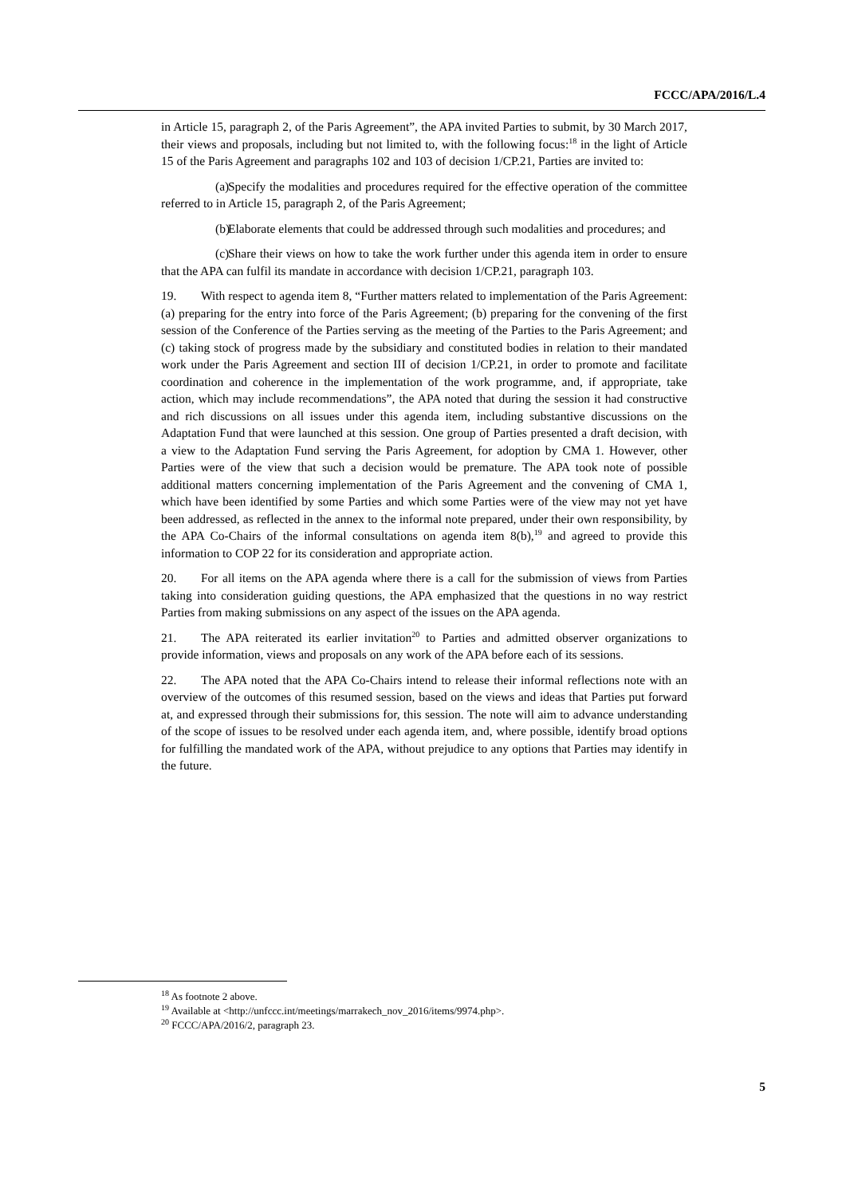FCCC/APA/2016/L.4
in Article 15, paragraph 2, of the Paris Agreement”, the APA invited Parties to submit, by 30 March 2017, their views and proposals, including but not limited to, with the following focus:<sup>18</sup> in the light of Article 15 of the Paris Agreement and paragraphs 102 and 103 of decision 1/CP.21, Parties are invited to:
(a) Specify the modalities and procedures required for the effective operation of the committee referred to in Article 15, paragraph 2, of the Paris Agreement;
(b) Elaborate elements that could be addressed through such modalities and procedures; and
(c) Share their views on how to take the work further under this agenda item in order to ensure that the APA can fulfil its mandate in accordance with decision 1/CP.21, paragraph 103.
19. With respect to agenda item 8, “Further matters related to implementation of the Paris Agreement: (a) preparing for the entry into force of the Paris Agreement; (b) preparing for the convening of the first session of the Conference of the Parties serving as the meeting of the Parties to the Paris Agreement; and (c) taking stock of progress made by the subsidiary and constituted bodies in relation to their mandated work under the Paris Agreement and section III of decision 1/CP.21, in order to promote and facilitate coordination and coherence in the implementation of the work programme, and, if appropriate, take action, which may include recommendations”, the APA noted that during the session it had constructive and rich discussions on all issues under this agenda item, including substantive discussions on the Adaptation Fund that were launched at this session. One group of Parties presented a draft decision, with a view to the Adaptation Fund serving the Paris Agreement, for adoption by CMA 1. However, other Parties were of the view that such a decision would be premature. The APA took note of possible additional matters concerning implementation of the Paris Agreement and the convening of CMA 1, which have been identified by some Parties and which some Parties were of the view may not yet have been addressed, as reflected in the annex to the informal note prepared, under their own responsibility, by the APA Co-Chairs of the informal consultations on agenda item 8(b),<sup>19</sup> and agreed to provide this information to COP 22 for its consideration and appropriate action.
20. For all items on the APA agenda where there is a call for the submission of views from Parties taking into consideration guiding questions, the APA emphasized that the questions in no way restrict Parties from making submissions on any aspect of the issues on the APA agenda.
21. The APA reiterated its earlier invitation<sup>20</sup> to Parties and admitted observer organizations to provide information, views and proposals on any work of the APA before each of its sessions.
22. The APA noted that the APA Co-Chairs intend to release their informal reflections note with an overview of the outcomes of this resumed session, based on the views and ideas that Parties put forward at, and expressed through their submissions for, this session. The note will aim to advance understanding of the scope of issues to be resolved under each agenda item, and, where possible, identify broad options for fulfilling the mandated work of the APA, without prejudice to any options that Parties may identify in the future.
<sup>18</sup> As footnote 2 above.
<sup>19</sup> Available at <http://unfccc.int/meetings/marrakech_nov_2016/items/9974.php>.
<sup>20</sup> FCCC/APA/2016/2, paragraph 23.
5